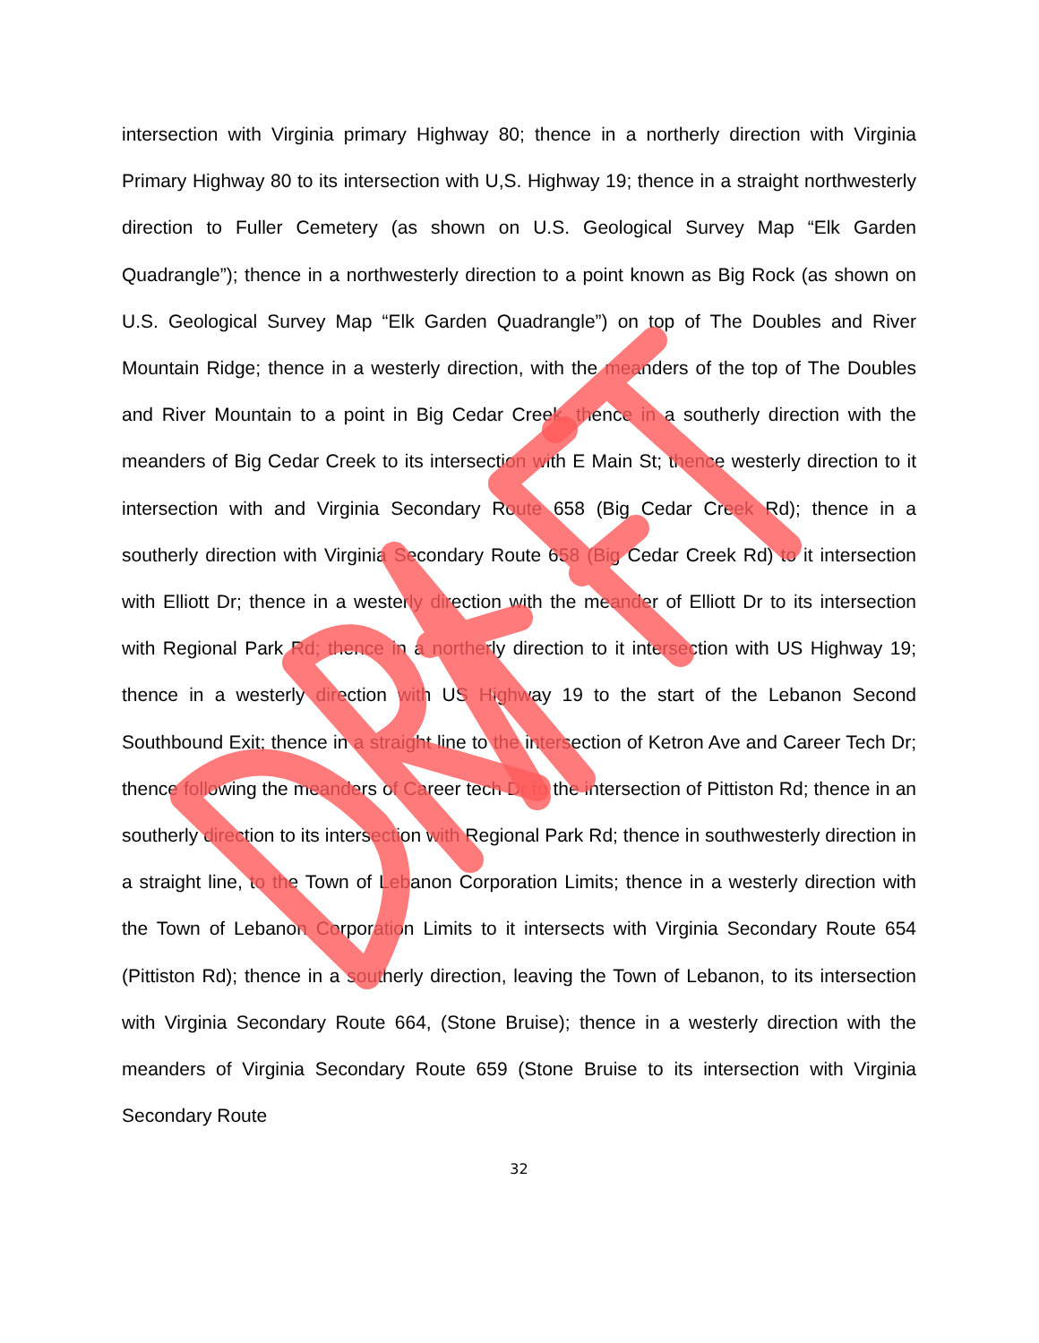intersection with Virginia primary Highway 80; thence in a northerly direction with Virginia Primary Highway 80 to its intersection with U,S. Highway 19; thence in a straight northwesterly direction to Fuller Cemetery (as shown on U.S. Geological Survey Map “Elk Garden Quadrangle”); thence in a northwesterly direction to a point known as Big Rock (as shown on U.S. Geological Survey Map “Elk Garden Quadrangle”) on top of The Doubles and River Mountain Ridge; thence in a westerly direction, with the meanders of the top of The Doubles and River Mountain to a point in Big Cedar Creek, thence in a southerly direction with the meanders of Big Cedar Creek to its intersection with E Main St; thence westerly direction to it intersection with and Virginia Secondary Route 658 (Big Cedar Creek Rd); thence in a southerly direction with Virginia Secondary Route 658 (Big Cedar Creek Rd) to it intersection with Elliott Dr; thence in a westerly direction with the meander of Elliott Dr to its intersection with Regional Park Rd; thence in a northerly direction to it intersection with US Highway 19; thence in a westerly direction with US Highway 19 to the start of the Lebanon Second Southbound Exit; thence in a straight line to the intersection of Ketron Ave and Career Tech Dr; thence following the meanders of Career tech Dr to the intersection of Pittiston Rd; thence in an southerly direction to its intersection with Regional Park Rd; thence in southwesterly direction in a straight line, to the Town of Lebanon Corporation Limits; thence in a westerly direction with the Town of Lebanon Corporation Limits to it intersects with Virginia Secondary Route 654 (Pittiston Rd); thence in a southerly direction, leaving the Town of Lebanon, to its intersection with Virginia Secondary Route 664, (Stone Bruise); thence in a westerly direction with the meanders of Virginia Secondary Route 659 (Stone Bruise to its intersection with Virginia Secondary Route
32